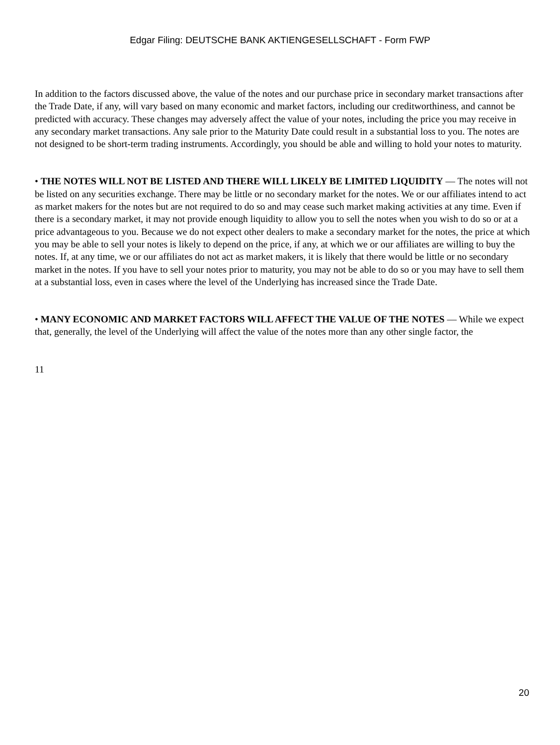Edgar Filing: DEUTSCHE BANK AKTIENGESELLSCHAFT - Form FWP
In addition to the factors discussed above, the value of the notes and our purchase price in secondary market transactions after the Trade Date, if any, will vary based on many economic and market factors, including our creditworthiness, and cannot be predicted with accuracy. These changes may adversely affect the value of your notes, including the price you may receive in any secondary market transactions. Any sale prior to the Maturity Date could result in a substantial loss to you. The notes are not designed to be short-term trading instruments. Accordingly, you should be able and willing to hold your notes to maturity.
• THE NOTES WILL NOT BE LISTED AND THERE WILL LIKELY BE LIMITED LIQUIDITY — The notes will not be listed on any securities exchange. There may be little or no secondary market for the notes. We or our affiliates intend to act as market makers for the notes but are not required to do so and may cease such market making activities at any time. Even if there is a secondary market, it may not provide enough liquidity to allow you to sell the notes when you wish to do so or at a price advantageous to you. Because we do not expect other dealers to make a secondary market for the notes, the price at which you may be able to sell your notes is likely to depend on the price, if any, at which we or our affiliates are willing to buy the notes. If, at any time, we or our affiliates do not act as market makers, it is likely that there would be little or no secondary market in the notes. If you have to sell your notes prior to maturity, you may not be able to do so or you may have to sell them at a substantial loss, even in cases where the level of the Underlying has increased since the Trade Date.
• MANY ECONOMIC AND MARKET FACTORS WILL AFFECT THE VALUE OF THE NOTES — While we expect that, generally, the level of the Underlying will affect the value of the notes more than any other single factor, the
11
20